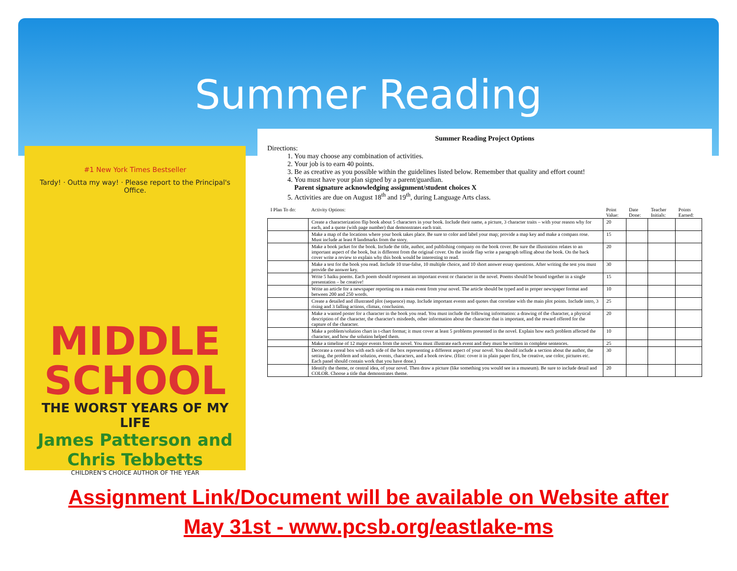Summer Reading
#1 New York Times Bestseller
Tardy! · Outta my way! · Please report to the Principal's Office.
MIDDLE
SCHOOL
THE WORST YEARS OF MY LIFE
James Patterson and Chris Tebbetts
CHILDREN'S CHOICE AUTHOR OF THE YEAR
Summer Reading Project Options
Directions:
1. You may choose any combination of activities.
2. Your job is to earn 40 points.
3. Be as creative as you possible within the guidelines listed below. Remember that quality and effort count!
4. You must have your plan signed by a parent/guardian.
Parent signature acknowledging assignment/student choices X
5. Activities are due on August 18<sup>th</sup> and 19<sup>th</sup>, during Language Arts class.
| I Plan To do: | Activity Options: | Point Value: | Date Done: | Teacher Initials: | Points Earned: |
| --- | --- | --- | --- | --- | --- |
| | Create a characterization flip book about 5 characters in your book. Include their name, a picture, 3 character traits – with your reason why for each, and a quote (with page number) that demonstrates each trait. | 20 | | | |
| | Make a map of the locations where your book takes place. Be sure to color and label your map; provide a map key and make a compass rose. Must include at least 8 landmarks from the story. | 15 | | | |
| | Make a book jacket for the book. Include the title, author, and publishing company on the book cover. Be sure the illustration relates to an important aspect of the book, but is different from the original cover. On the inside flap write a paragraph telling about the book. On the back cover write a review to explain why this book would be interesting to read. | 20 | | | |
| | Make a test for the book you read. Include 10 true-false, 10 multiple choice, and 10 short answer essay questions. After writing the test you must provide the answer key. | 30 | | | |
| | Write 5 haiku poems. Each poem should represent an important event or character in the novel. Poems should be bound together in a single presentation – be creative! | 15 | | | |
| | Write an article for a newspaper reporting on a main event from your novel. The article should be typed and in proper newspaper format and between 200 and 250 words. | 10 | | | |
| | Create a detailed and illustrated plot (sequence) map. Include important events and quotes that correlate with the main plot points. Include intro, 3 rising and 3 falling actions, climax, conclusion. | 25 | | | |
| | Make a wanted poster for a character in the book you read. You must include the following information: a drawing of the character, a physical description of the character, the character's misdeeds, other information about the character that is important, and the reward offered for the capture of the character. | 20 | | | |
| | Make a problem/solution chart in t-chart format; it must cover at least 5 problems presented in the novel. Explain how each problem affected the character, and how the solution helped them. | 10 | | | |
| | Make a timeline of 12 major events from the novel. You must illustrate each event and they must be written in complete sentences. | 25 | | | |
| | Decorate a cereal box with each side of the box representing a different aspect of your novel. You should include a section about the author, the setting, the problem and solution, events, characters, and a book review. (Hint: cover it in plain paper first, be creative, use color, pictures etc. Each panel should contain work that you have done.) | 30 | | | |
| | Identify the theme, or central idea, of your novel. Then draw a picture (like something you would see in a museum). Be sure to include detail and COLOR. Choose a title that demonstrates theme. | 20 | | | |
Assignment Link/Document will be available on Website after
May 31st - www.pcsb.org/eastlake-ms